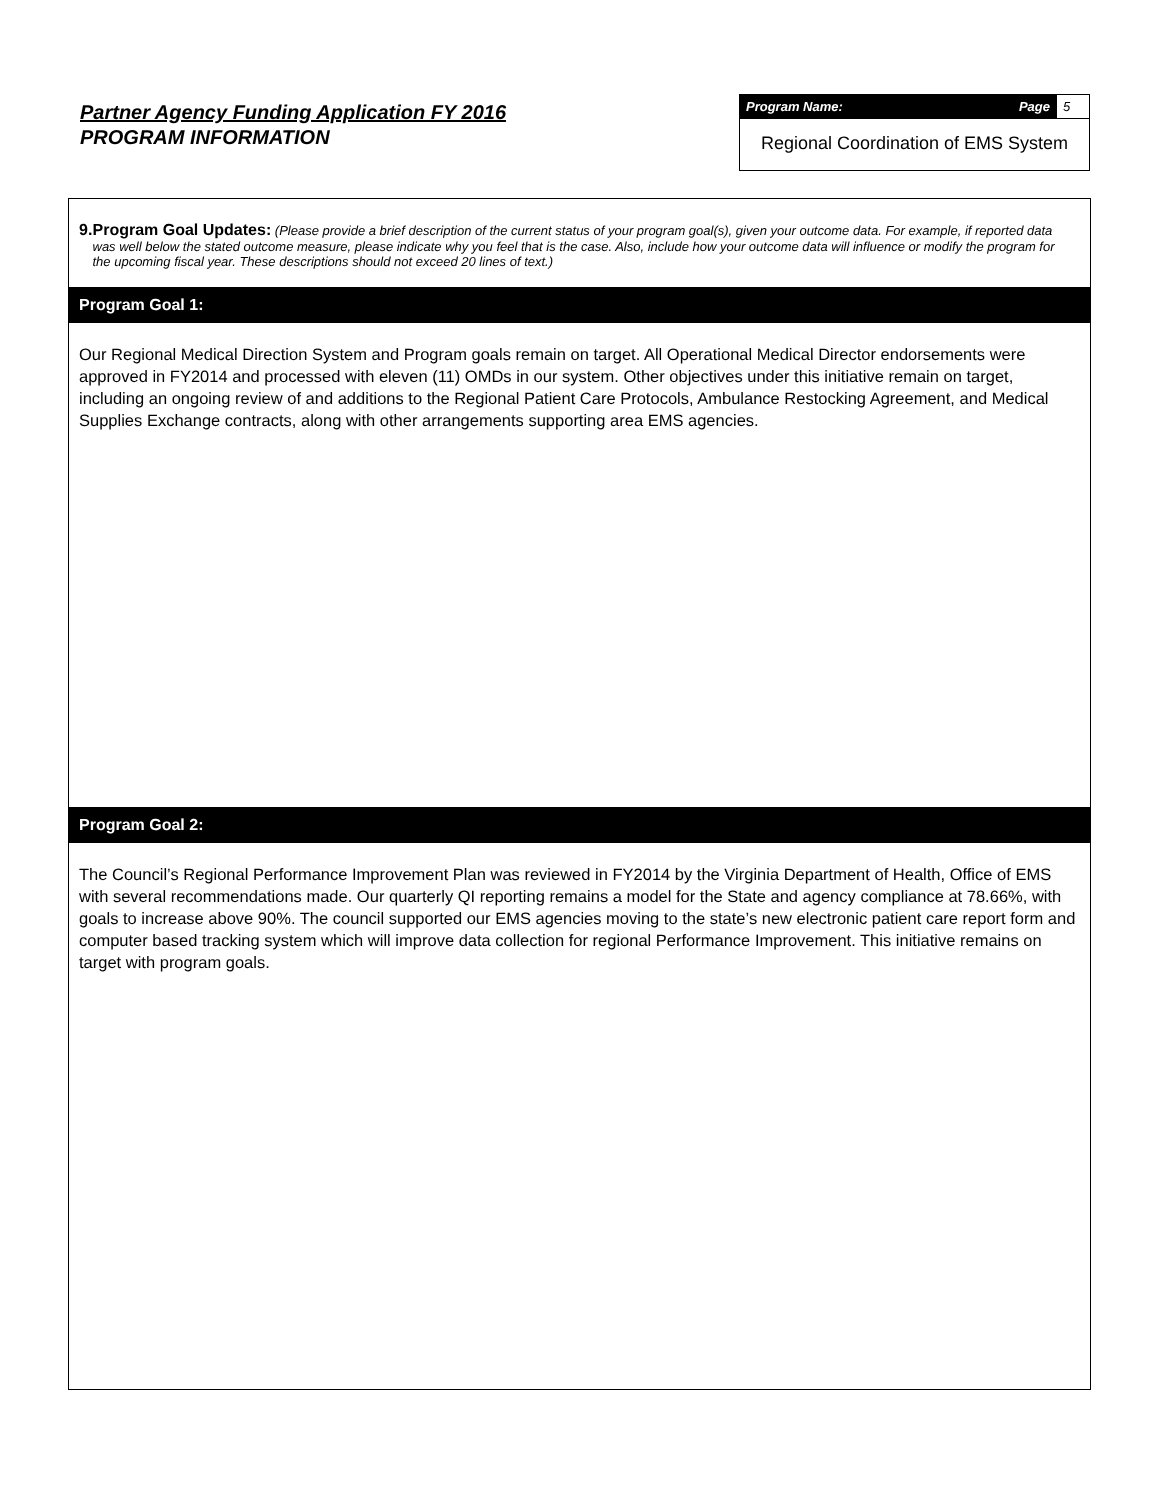Partner Agency Funding Application FY 2016
PROGRAM INFORMATION
Program Name: Page 5
Regional Coordination of EMS System
9. Program Goal Updates: (Please provide a brief description of the current status of your program goal(s), given your outcome data. For example, if reported data was well below the stated outcome measure, please indicate why you feel that is the case. Also, include how your outcome data will influence or modify the program for the upcoming fiscal year. These descriptions should not exceed 20 lines of text.)
Program Goal 1:
Our Regional Medical Direction System and Program goals remain on target. All Operational Medical Director endorsements were approved in FY2014 and processed with eleven (11) OMDs in our system. Other objectives under this initiative remain on target, including an ongoing review of and additions to the Regional Patient Care Protocols, Ambulance Restocking Agreement, and Medical Supplies Exchange contracts, along with other arrangements supporting area EMS agencies.
Program Goal 2:
The Council’s Regional Performance Improvement Plan was reviewed in FY2014 by the Virginia Department of Health, Office of EMS with several recommendations made. Our quarterly QI reporting remains a model for the State and agency compliance at 78.66%, with goals to increase above 90%. The council supported our EMS agencies moving to the state’s new electronic patient care report form and computer based tracking system which will improve data collection for regional Performance Improvement. This initiative remains on target with program goals.